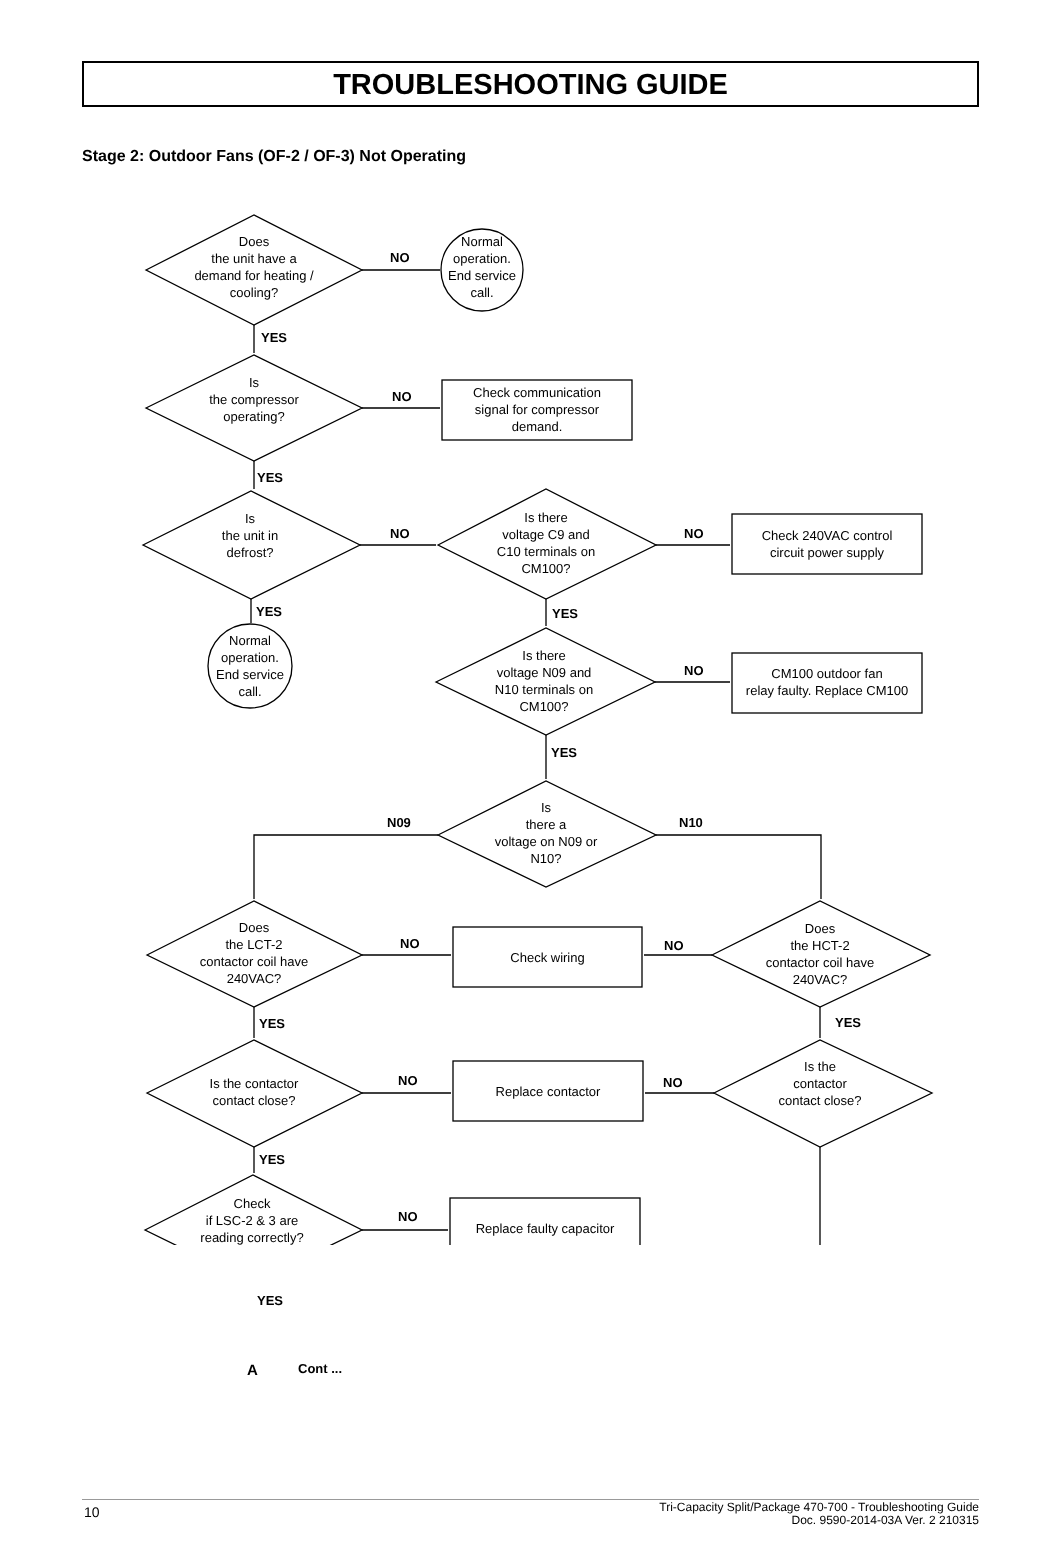TROUBLESHOOTING GUIDE
Stage 2: Outdoor Fans (OF-2 / OF-3) Not Operating
Does
the unit have a
demand for heating /
cooling?
NO
Normal
operation.
End service
call.
YES
Is
the compressor
operating?
NO
Check communication
signal for compressor
demand.
YES
Is
the unit in
defrost?
NO
Is there
voltage C9 and
C10 terminals on
CM100?
NO
Check 240VAC control
circuit power supply
YES YES
Normal
operation.
End service
call.
Is there
voltage N09 and
N10 terminals on
CM100?
NO
CM100 outdoor fan
relay faulty. Replace CM100
YES
N09
Is
there a
voltage on N09 or
N10?
N10
Does
the LCT-2
contactor coil have
240VAC?
NO
Check wiring
NO
Does
the HCT-2
contactor coil have
240VAC?
YES YES
Is the contactor
contact close?
NO
Replace contactor
NO
Is the
contactor
contact close?
YES
Check
if LSC-2 & 3 are
reading correctly?
NO
Replace faulty capacitor
YES
A Cont ...
10
Tri-Capacity Split/Package 470-700 - Troubleshooting Guide
Doc. 9590-2014-03A Ver. 2 210315